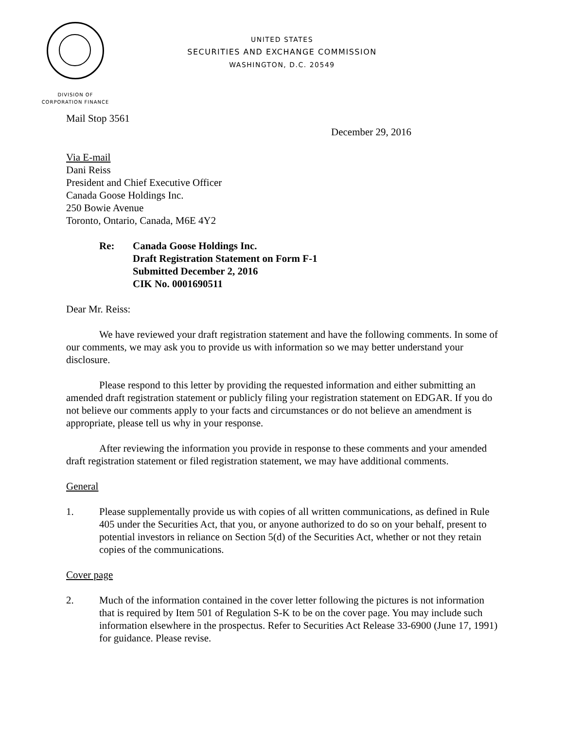UNITED STATES
SECURITIES AND EXCHANGE COMMISSION
WASHINGTON, D.C. 20549
DIVISION OF
CORPORATION FINANCE
Mail Stop 3561
December 29, 2016
Via E-mail
Dani Reiss
President and Chief Executive Officer
Canada Goose Holdings Inc.
250 Bowie Avenue
Toronto, Ontario, Canada, M6E 4Y2
Re: Canada Goose Holdings Inc.
Draft Registration Statement on Form F-1
Submitted December 2, 2016
CIK No. 0001690511
Dear Mr. Reiss:
We have reviewed your draft registration statement and have the following comments. In some of our comments, we may ask you to provide us with information so we may better understand your disclosure.
Please respond to this letter by providing the requested information and either submitting an amended draft registration statement or publicly filing your registration statement on EDGAR. If you do not believe our comments apply to your facts and circumstances or do not believe an amendment is appropriate, please tell us why in your response.
After reviewing the information you provide in response to these comments and your amended draft registration statement or filed registration statement, we may have additional comments.
General
1. Please supplementally provide us with copies of all written communications, as defined in Rule 405 under the Securities Act, that you, or anyone authorized to do so on your behalf, present to potential investors in reliance on Section 5(d) of the Securities Act, whether or not they retain copies of the communications.
Cover page
2. Much of the information contained in the cover letter following the pictures is not information that is required by Item 501 of Regulation S-K to be on the cover page. You may include such information elsewhere in the prospectus. Refer to Securities Act Release 33-6900 (June 17, 1991) for guidance. Please revise.